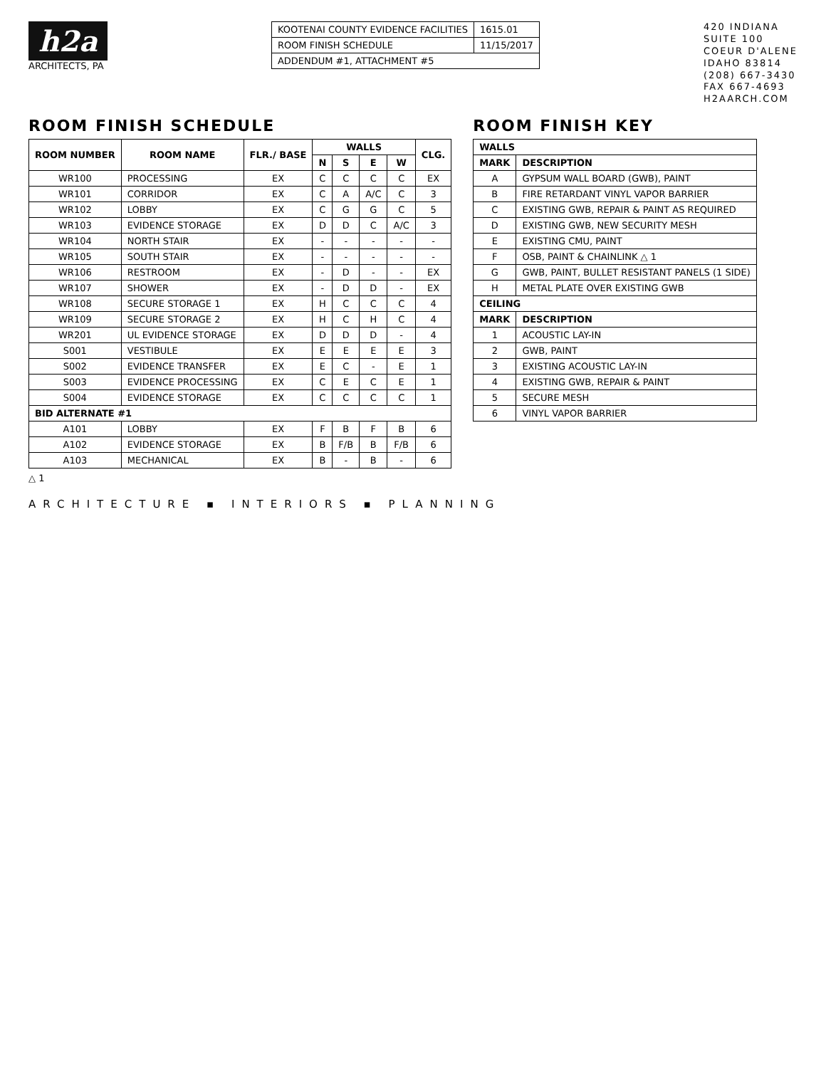h2a
ARCHITECTS, PA
| KOOTENAI COUNTY EVIDENCE FACILITIES | 1615.01 |
| ROOM FINISH SCHEDULE | 11/15/2017 |
| ADDENDUM #1, ATTACHMENT #5 | |
420 INDIANA
SUITE 100
COEUR D'ALENE
IDAHO 83814
(208) 667-3430
FAX 667-4693
H2AARCH.COM
ROOM FINISH SCHEDULE
| ROOM NUMBER | ROOM NAME | FLR./ BASE | WALLS | | | | CLG. |
| --- | --- | --- | --- | --- | --- | --- | --- |
| | | | N | S | E | W | |
| WR100 | PROCESSING | EX | C | C | C | C | EX |
| WR101 | CORRIDOR | EX | C | A | A/C | C | 3 |
| WR102 | LOBBY | EX | C | G | G | C | 5 |
| WR103 | EVIDENCE STORAGE | EX | D | D | C | A/C | 3 |
| WR104 | NORTH STAIR | EX | - | - | - | - | - |
| WR105 | SOUTH STAIR | EX | - | - | - | - | - |
| WR106 | RESTROOM | EX | - | D | - | - | EX |
| WR107 | SHOWER | EX | - | D | D | - | EX |
| WR108 | SECURE STORAGE 1 | EX | H | C | C | C | 4 |
| WR109 | SECURE STORAGE 2 | EX | H | C | H | C | 4 |
| WR201 | UL EVIDENCE STORAGE | EX | D | D | D | - | 4 |
| S001 | VESTIBULE | EX | E | E | E | E | 3 |
| S002 | EVIDENCE TRANSFER | EX | E | C | - | E | 1 |
| S003 | EVIDENCE PROCESSING | EX | C | E | C | E | 1 |
| S004 | EVIDENCE STORAGE | EX | C | C | C | C | 1 |
| BID ALTERNATE #1 | | | | | | | |
| A101 | LOBBY | EX | F | B | F | B | 6 |
| A102 | EVIDENCE STORAGE | EX | B | F/B | B | F/B | 6 |
| A103 | MECHANICAL | EX | B | - | B | - | 6 |
△ 1
ROOM FINISH KEY
| WALLS | |
| --- | --- |
| MARK | DESCRIPTION |
| A | GYPSUM WALL BOARD (GWB), PAINT |
| B | FIRE RETARDANT VINYL VAPOR BARRIER |
| C | EXISTING GWB, REPAIR & PAINT AS REQUIRED |
| D | EXISTING GWB, NEW SECURITY MESH |
| E | EXISTING CMU, PAINT |
| F | OSB, PAINT & CHAINLINK △ 1 |
| G | GWB, PAINT, BULLET RESISTANT PANELS (1 SIDE) |
| H | METAL PLATE OVER EXISTING GWB |
| CEILING | |
| MARK | DESCRIPTION |
| 1 | ACOUSTIC LAY-IN |
| 2 | GWB, PAINT |
| 3 | EXISTING ACOUSTIC LAY-IN |
| 4 | EXISTING GWB, REPAIR & PAINT |
| 5 | SECURE MESH |
| 6 | VINYL VAPOR BARRIER |
ARCHITECTURE ▪ INTERIORS ▪ PLANNING